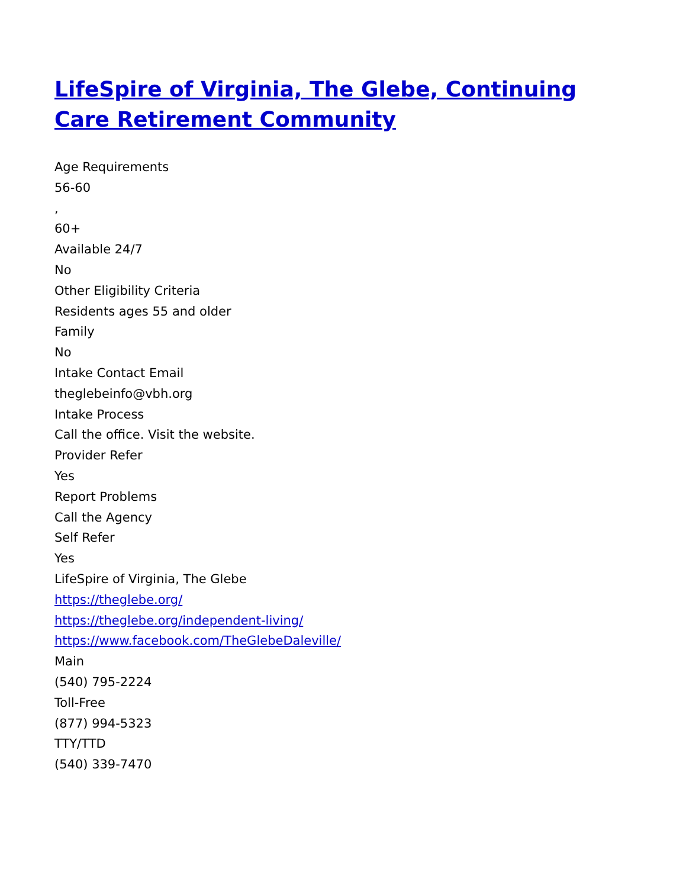LifeSpire of Virginia, The Glebe, Continuing Care Retirement Community
Age Requirements
56-60
,
60+
Available 24/7
No
Other Eligibility Criteria
Residents ages 55 and older
Family
No
Intake Contact Email
theglebeinfo@vbh.org
Intake Process
Call the office. Visit the website.
Provider Refer
Yes
Report Problems
Call the Agency
Self Refer
Yes
LifeSpire of Virginia, The Glebe
https://theglebe.org/
https://theglebe.org/independent-living/
https://www.facebook.com/TheGlebeDaleville/
Main
(540) 795-2224
Toll-Free
(877) 994-5323
TTY/TTD
(540) 339-7470